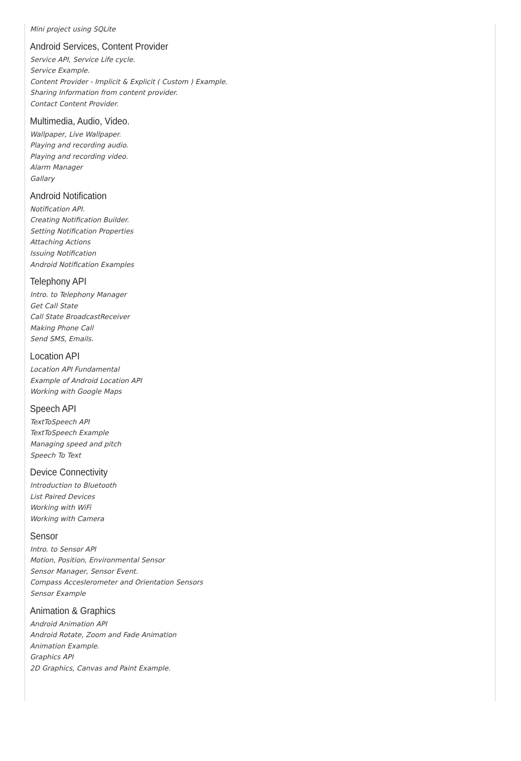Mini project using SQLite
Android Services, Content Provider
Service API, Service Life cycle.
Service Example.
Content Provider - Implicit & Explicit ( Custom ) Example.
Sharing Information from content provider.
Contact Content Provider.
Multimedia, Audio, Video.
Wallpaper, Live Wallpaper.
Playing and recording audio.
Playing and recording video.
Alarm Manager
Gallary
Android Notification
Notification API.
Creating Notification Builder.
Setting Notification Properties
Attaching Actions
Issuing Notification
Android Notification Examples
Telephony API
Intro. to Telephony Manager
Get Call State
Call State BroadcastReceiver
Making Phone Call
Send SMS, Emails.
Location API
Location API Fundamental
Example of Android Location API
Working with Google Maps
Speech API
TextToSpeech API
TextToSpeech Example
Managing speed and pitch
Speech To Text
Device Connectivity
Introduction to Bluetooth
List Paired Devices
Working with WiFi
Working with Camera
Sensor
Intro. to Sensor API
Motion, Position, Environmental Sensor
Sensor Manager, Sensor Event.
Compass Acceslerometer and Orientation Sensors
Sensor Example
Animation & Graphics
Android Animation API
Android Rotate, Zoom and Fade Animation
Animation Example.
Graphics API
2D Graphics, Canvas and Paint Example.